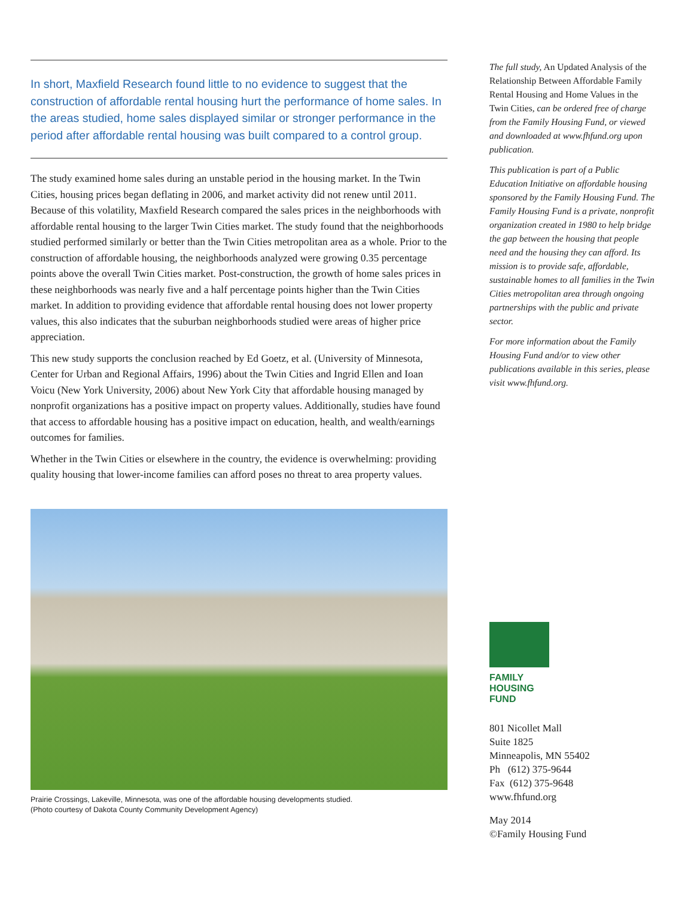In short, Maxfield Research found little to no evidence to suggest that the construction of affordable rental housing hurt the performance of home sales. In the areas studied, home sales displayed similar or stronger performance in the period after affordable rental housing was built compared to a control group.
The study examined home sales during an unstable period in the housing market. In the Twin Cities, housing prices began deflating in 2006, and market activity did not renew until 2011. Because of this volatility, Maxfield Research compared the sales prices in the neighborhoods with affordable rental housing to the larger Twin Cities market. The study found that the neighborhoods studied performed similarly or better than the Twin Cities metropolitan area as a whole. Prior to the construction of affordable housing, the neighborhoods analyzed were growing 0.35 percentage points above the overall Twin Cities market. Post-construction, the growth of home sales prices in these neighborhoods was nearly five and a half percentage points higher than the Twin Cities market. In addition to providing evidence that affordable rental housing does not lower property values, this also indicates that the suburban neighborhoods studied were areas of higher price appreciation.
This new study supports the conclusion reached by Ed Goetz, et al. (University of Minnesota, Center for Urban and Regional Affairs, 1996) about the Twin Cities and Ingrid Ellen and Ioan Voicu (New York University, 2006) about New York City that affordable housing managed by nonprofit organizations has a positive impact on property values. Additionally, studies have found that access to affordable housing has a positive impact on education, health, and wealth/earnings outcomes for families.
Whether in the Twin Cities or elsewhere in the country, the evidence is overwhelming: providing quality housing that lower-income families can afford poses no threat to area property values.
Prairie Crossings, Lakeville, Minnesota, was one of the affordable housing developments studied.
(Photo courtesy of Dakota County Community Development Agency)
The full study, An Updated Analysis of the Relationship Between Affordable Family Rental Housing and Home Values in the Twin Cities, can be ordered free of charge from the Family Housing Fund, or viewed and downloaded at www.fhfund.org upon publication.
This publication is part of a Public Education Initiative on affordable housing sponsored by the Family Housing Fund. The Family Housing Fund is a private, nonprofit organization created in 1980 to help bridge the gap between the housing that people need and the housing they can afford. Its mission is to provide safe, affordable, sustainable homes to all families in the Twin Cities metropolitan area through ongoing partnerships with the public and private sector.
For more information about the Family Housing Fund and/or to view other publications available in this series, please visit www.fhfund.org.
FAMILY
HOUSING
FUND
801 Nicollet Mall
Suite 1825
Minneapolis, MN 55402
Ph (612) 375-9644
Fax (612) 375-9648
www.fhfund.org
May 2014
©Family Housing Fund